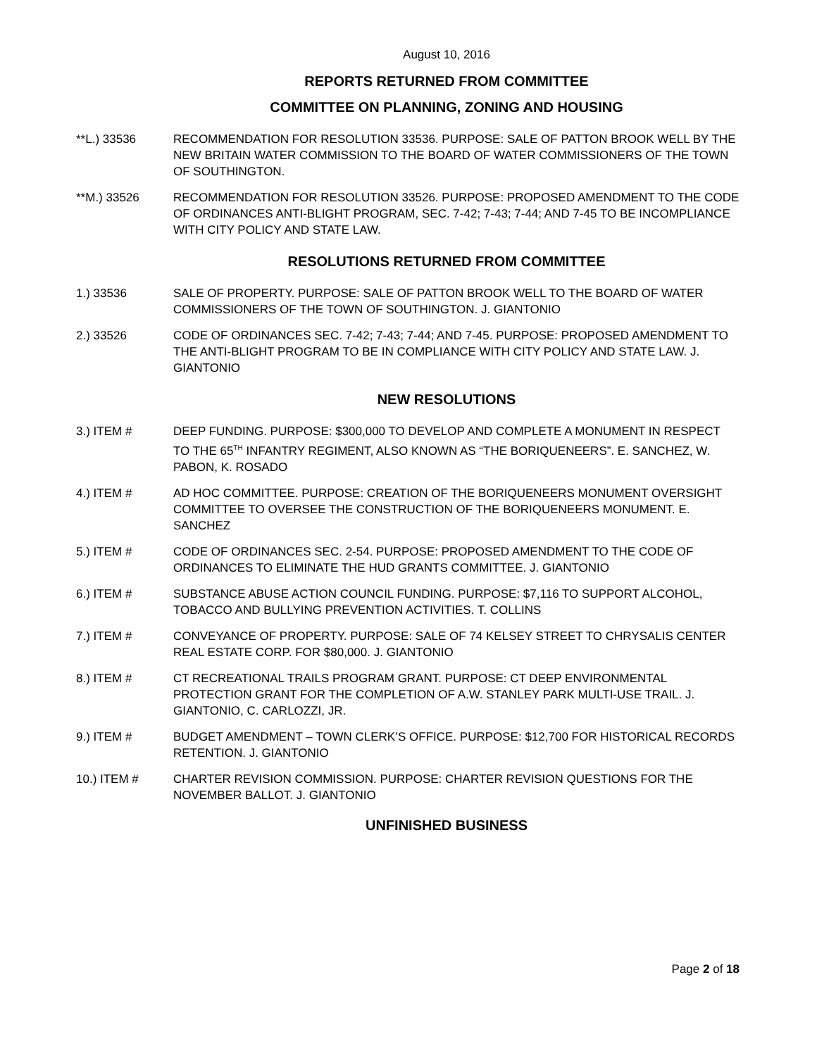August 10, 2016
REPORTS RETURNED FROM COMMITTEE
COMMITTEE ON PLANNING, ZONING AND HOUSING
**L.) 33536 RECOMMENDATION FOR RESOLUTION 33536. PURPOSE: SALE OF PATTON BROOK WELL BY THE NEW BRITAIN WATER COMMISSION TO THE BOARD OF WATER COMMISSIONERS OF THE TOWN OF SOUTHINGTON.
**M.) 33526 RECOMMENDATION FOR RESOLUTION 33526. PURPOSE: PROPOSED AMENDMENT TO THE CODE OF ORDINANCES ANTI-BLIGHT PROGRAM, SEC. 7-42; 7-43; 7-44; AND 7-45 TO BE INCOMPLIANCE WITH CITY POLICY AND STATE LAW.
RESOLUTIONS RETURNED FROM COMMITTEE
1.) 33536 SALE OF PROPERTY. PURPOSE: SALE OF PATTON BROOK WELL TO THE BOARD OF WATER COMMISSIONERS OF THE TOWN OF SOUTHINGTON. J. GIANTONIO
2.) 33526 CODE OF ORDINANCES SEC. 7-42; 7-43; 7-44; AND 7-45. PURPOSE: PROPOSED AMENDMENT TO THE ANTI-BLIGHT PROGRAM TO BE IN COMPLIANCE WITH CITY POLICY AND STATE LAW. J. GIANTONIO
NEW RESOLUTIONS
3.) ITEM # DEEP FUNDING. PURPOSE: $300,000 TO DEVELOP AND COMPLETE A MONUMENT IN RESPECT TO THE 65<sup>TH</sup> INFANTRY REGIMENT, ALSO KNOWN AS “THE BORIQUENEERS”. E. SANCHEZ, W. PABON, K. ROSADO
4.) ITEM # AD HOC COMMITTEE. PURPOSE: CREATION OF THE BORIQUENEERS MONUMENT OVERSIGHT COMMITTEE TO OVERSEE THE CONSTRUCTION OF THE BORIQUENEERS MONUMENT. E. SANCHEZ
5.) ITEM # CODE OF ORDINANCES SEC. 2-54. PURPOSE: PROPOSED AMENDMENT TO THE CODE OF ORDINANCES TO ELIMINATE THE HUD GRANTS COMMITTEE. J. GIANTONIO
6.) ITEM # SUBSTANCE ABUSE ACTION COUNCIL FUNDING. PURPOSE: $7,116 TO SUPPORT ALCOHOL, TOBACCO AND BULLYING PREVENTION ACTIVITIES. T. COLLINS
7.) ITEM # CONVEYANCE OF PROPERTY. PURPOSE: SALE OF 74 KELSEY STREET TO CHRYSALIS CENTER REAL ESTATE CORP. FOR $80,000. J. GIANTONIO
8.) ITEM # CT RECREATIONAL TRAILS PROGRAM GRANT. PURPOSE: CT DEEP ENVIRONMENTAL PROTECTION GRANT FOR THE COMPLETION OF A.W. STANLEY PARK MULTI-USE TRAIL. J. GIANTONIO, C. CARLOZZI, JR.
9.) ITEM # BUDGET AMENDMENT – TOWN CLERK’S OFFICE. PURPOSE: $12,700 FOR HISTORICAL RECORDS RETENTION. J. GIANTONIO
10.) ITEM # CHARTER REVISION COMMISSION. PURPOSE: CHARTER REVISION QUESTIONS FOR THE NOVEMBER BALLOT. J. GIANTONIO
UNFINISHED BUSINESS
Page 2 of 18